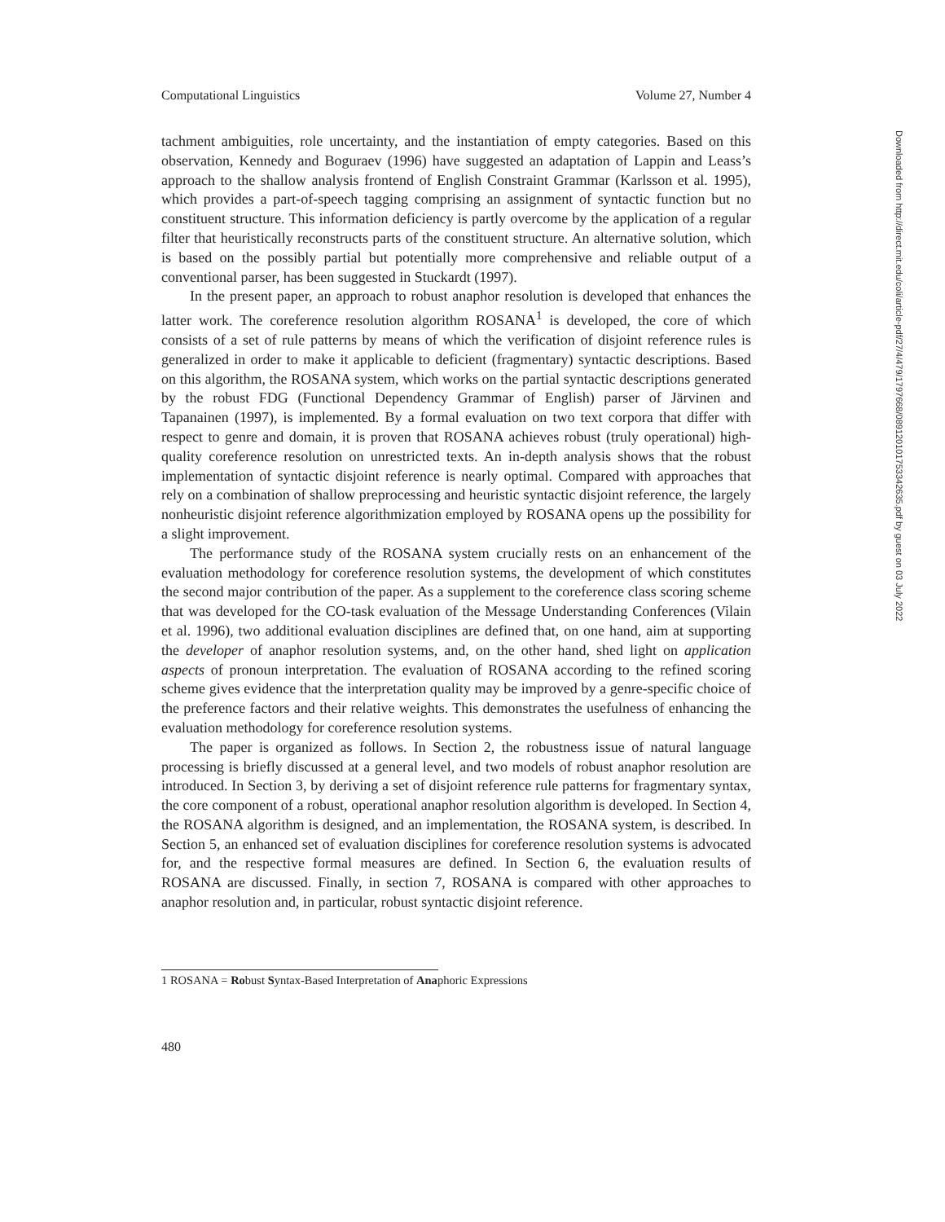Computational Linguistics Volume 27, Number 4
tachment ambiguities, role uncertainty, and the instantiation of empty categories. Based on this observation, Kennedy and Boguraev (1996) have suggested an adaptation of Lappin and Leass’s approach to the shallow analysis frontend of English Constraint Grammar (Karlsson et al. 1995), which provides a part-of-speech tagging comprising an assignment of syntactic function but no constituent structure. This information deficiency is partly overcome by the application of a regular filter that heuristically reconstructs parts of the constituent structure. An alternative solution, which is based on the possibly partial but potentially more comprehensive and reliable output of a conventional parser, has been suggested in Stuckardt (1997).
In the present paper, an approach to robust anaphor resolution is developed that enhances the latter work. The coreference resolution algorithm ROSANA<sup>1</sup> is developed, the core of which consists of a set of rule patterns by means of which the verification of disjoint reference rules is generalized in order to make it applicable to deficient (fragmentary) syntactic descriptions. Based on this algorithm, the ROSANA system, which works on the partial syntactic descriptions generated by the robust FDG (Functional Dependency Grammar of English) parser of Järvinen and Tapanainen (1997), is implemented. By a formal evaluation on two text corpora that differ with respect to genre and domain, it is proven that ROSANA achieves robust (truly operational) high-quality coreference resolution on unrestricted texts. An in-depth analysis shows that the robust implementation of syntactic disjoint reference is nearly optimal. Compared with approaches that rely on a combination of shallow preprocessing and heuristic syntactic disjoint reference, the largely nonheuristic disjoint reference algorithmization employed by ROSANA opens up the possibility for a slight improvement.
The performance study of the ROSANA system crucially rests on an enhancement of the evaluation methodology for coreference resolution systems, the development of which constitutes the second major contribution of the paper. As a supplement to the coreference class scoring scheme that was developed for the CO-task evaluation of the Message Understanding Conferences (Vilain et al. 1996), two additional evaluation disciplines are defined that, on one hand, aim at supporting the developer of anaphor resolution systems, and, on the other hand, shed light on application aspects of pronoun interpretation. The evaluation of ROSANA according to the refined scoring scheme gives evidence that the interpretation quality may be improved by a genre-specific choice of the preference factors and their relative weights. This demonstrates the usefulness of enhancing the evaluation methodology for coreference resolution systems.
The paper is organized as follows. In Section 2, the robustness issue of natural language processing is briefly discussed at a general level, and two models of robust anaphor resolution are introduced. In Section 3, by deriving a set of disjoint reference rule patterns for fragmentary syntax, the core component of a robust, operational anaphor resolution algorithm is developed. In Section 4, the ROSANA algorithm is designed, and an implementation, the ROSANA system, is described. In Section 5, an enhanced set of evaluation disciplines for coreference resolution systems is advocated for, and the respective formal measures are defined. In Section 6, the evaluation results of ROSANA are discussed. Finally, in section 7, ROSANA is compared with other approaches to anaphor resolution and, in particular, robust syntactic disjoint reference.
1 ROSANA = Robust Syntax-Based Interpretation of Anaphoric Expressions
480
Downloaded from http://direct.mit.edu/coli/article-pdf/27/4/479/1797668/089120101753342635.pdf by guest on 03 July 2022